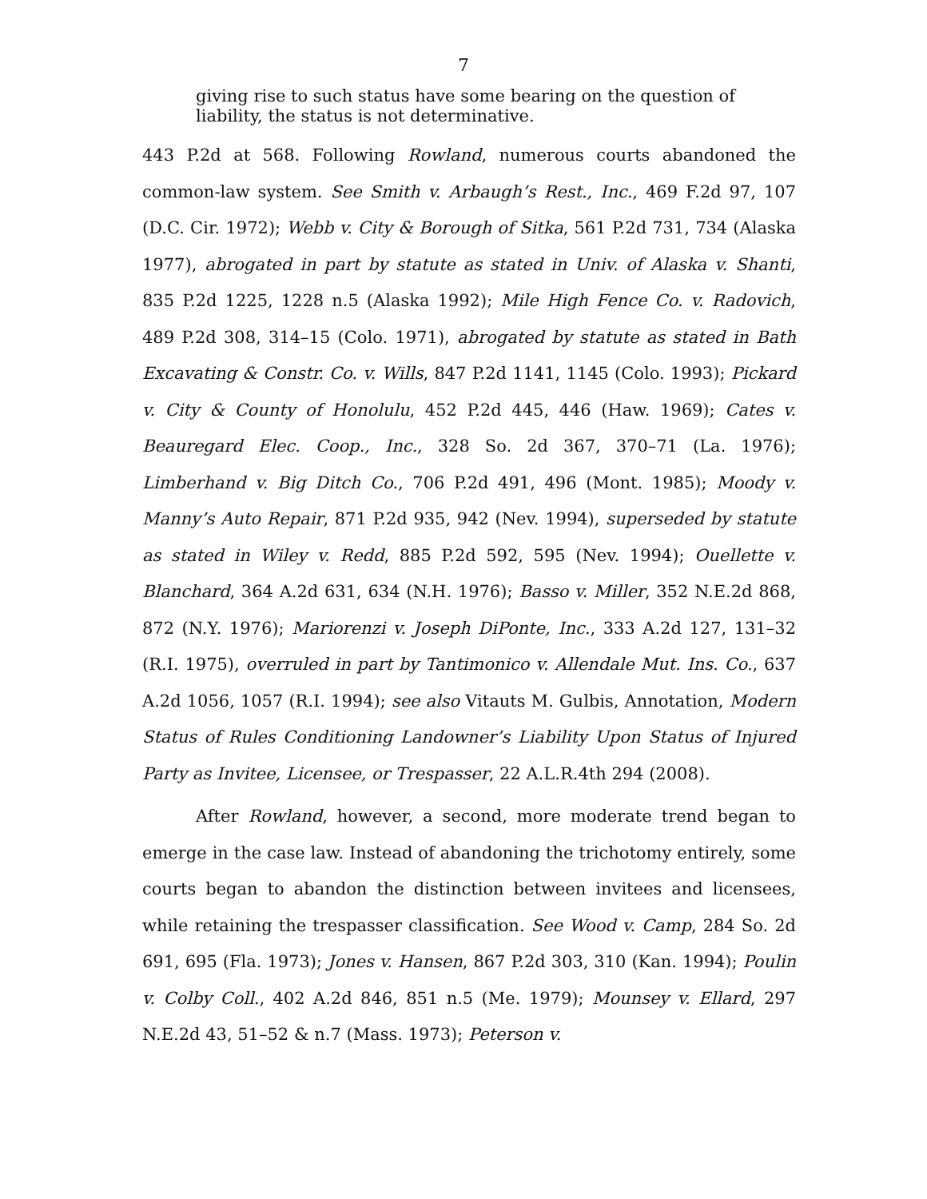7
giving rise to such status have some bearing on the question of liability, the status is not determinative.
443 P.2d at 568. Following Rowland, numerous courts abandoned the common-law system. See Smith v. Arbaugh’s Rest., Inc., 469 F.2d 97, 107 (D.C. Cir. 1972); Webb v. City & Borough of Sitka, 561 P.2d 731, 734 (Alaska 1977), abrogated in part by statute as stated in Univ. of Alaska v. Shanti, 835 P.2d 1225, 1228 n.5 (Alaska 1992); Mile High Fence Co. v. Radovich, 489 P.2d 308, 314–15 (Colo. 1971), abrogated by statute as stated in Bath Excavating & Constr. Co. v. Wills, 847 P.2d 1141, 1145 (Colo. 1993); Pickard v. City & County of Honolulu, 452 P.2d 445, 446 (Haw. 1969); Cates v. Beauregard Elec. Coop., Inc., 328 So. 2d 367, 370–71 (La. 1976); Limberhand v. Big Ditch Co., 706 P.2d 491, 496 (Mont. 1985); Moody v. Manny’s Auto Repair, 871 P.2d 935, 942 (Nev. 1994), superseded by statute as stated in Wiley v. Redd, 885 P.2d 592, 595 (Nev. 1994); Ouellette v. Blanchard, 364 A.2d 631, 634 (N.H. 1976); Basso v. Miller, 352 N.E.2d 868, 872 (N.Y. 1976); Mariorenzi v. Joseph DiPonte, Inc., 333 A.2d 127, 131–32 (R.I. 1975), overruled in part by Tantimonico v. Allendale Mut. Ins. Co., 637 A.2d 1056, 1057 (R.I. 1994); see also Vitauts M. Gulbis, Annotation, Modern Status of Rules Conditioning Landowner’s Liability Upon Status of Injured Party as Invitee, Licensee, or Trespasser, 22 A.L.R.4th 294 (2008).
After Rowland, however, a second, more moderate trend began to emerge in the case law. Instead of abandoning the trichotomy entirely, some courts began to abandon the distinction between invitees and licensees, while retaining the trespasser classification. See Wood v. Camp, 284 So. 2d 691, 695 (Fla. 1973); Jones v. Hansen, 867 P.2d 303, 310 (Kan. 1994); Poulin v. Colby Coll., 402 A.2d 846, 851 n.5 (Me. 1979); Mounsey v. Ellard, 297 N.E.2d 43, 51–52 & n.7 (Mass. 1973); Peterson v.